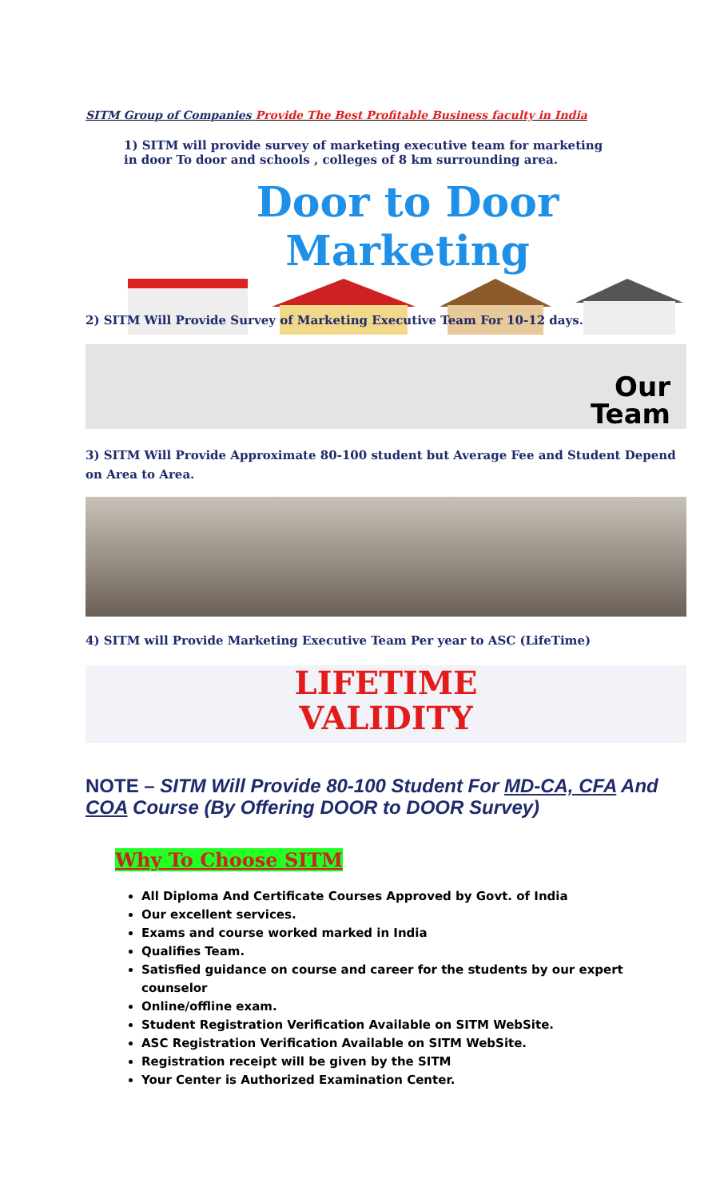SITM Group of Companies Provide The Best Profitable Business faculty in India
1) SITM will provide survey of marketing executive team for marketing in door To door and schools , colleges of 8 km surrounding area.
Door to Door Marketing
2) SITM Will Provide Survey of Marketing Executive Team For 10-12 days.
Our
Team
3) SITM Will Provide Approximate 80-100 student but Average Fee and Student Depend on Area to Area.
4) SITM will Provide Marketing Executive Team Per year to ASC (LifeTime)
LIFETIME
VALIDITY
NOTE – SITM Will Provide 80-100 Student For MD-CA, CFA And COA Course (By Offering DOOR to DOOR Survey)
Why To Choose SITM
All Diploma And Certificate Courses Approved by Govt. of India
Our excellent services.
Exams and course worked marked in India
Qualifies Team.
Satisfied guidance on course and career for the students by our expert counselor
Online/offline exam.
Student Registration Verification Available on SITM WebSite.
ASC Registration Verification Available on SITM WebSite.
Registration receipt will be given by the SITM
Your Center is Authorized Examination Center.